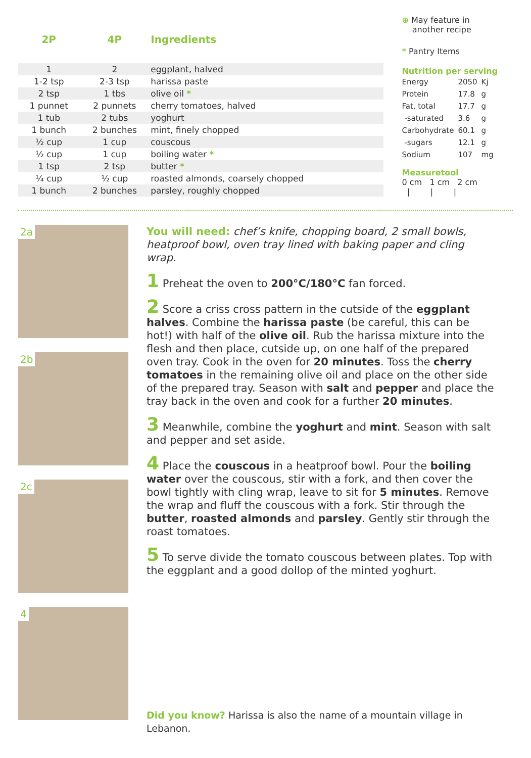| 2P | 4P | Ingredients |
| --- | --- | --- |
| 1 | 2 | eggplant, halved |
| 1-2 tsp | 2-3 tsp | harissa paste |
| 2 tsp | 1 tbs | olive oil * |
| 1 punnet | 2 punnets | cherry tomatoes, halved |
| 1 tub | 2 tubs | yoghurt |
| 1 bunch | 2 bunches | mint, finely chopped |
| ½ cup | 1 cup | couscous |
| ½ cup | 1 cup | boiling water * |
| 1 tsp | 2 tsp | butter * |
| ¼ cup | ½ cup | roasted almonds, coarsely chopped |
| 1 bunch | 2 bunches | parsley, roughly chopped |
⊕ May feature in
another recipe
* Pantry Items
Nutrition per serving
| Energy | 2050 | Kj |
| Protein | 17.8 | g |
| Fat, total | 17.7 | g |
| -saturated | 3.6 | g |
| Carbohydrate | 60.1 | g |
| -sugars | 12.1 | g |
| Sodium | 107 | mg |
Measuretool
0 cm 1 cm 2 cm
| | |
2a
2b
2c
4
You will need: chef’s knife, chopping board, 2 small bowls, heatproof bowl, oven tray lined with baking paper and cling wrap.
1 Preheat the oven to 200°C/180°C fan forced.
2 Score a criss cross pattern in the cutside of the eggplant halves. Combine the harissa paste (be careful, this can be hot!) with half of the olive oil. Rub the harissa mixture into the flesh and then place, cutside up, on one half of the prepared oven tray. Cook in the oven for 20 minutes. Toss the cherry tomatoes in the remaining olive oil and place on the other side of the prepared tray. Season with salt and pepper and place the tray back in the oven and cook for a further 20 minutes.
3 Meanwhile, combine the yoghurt and mint. Season with salt and pepper and set aside.
4 Place the couscous in a heatproof bowl. Pour the boiling water over the couscous, stir with a fork, and then cover the bowl tightly with cling wrap, leave to sit for 5 minutes. Remove the wrap and fluff the couscous with a fork. Stir through the butter, roasted almonds and parsley. Gently stir through the roast tomatoes.
5 To serve divide the tomato couscous between plates. Top with the eggplant and a good dollop of the minted yoghurt.
Did you know? Harissa is also the name of a mountain village in Lebanon.